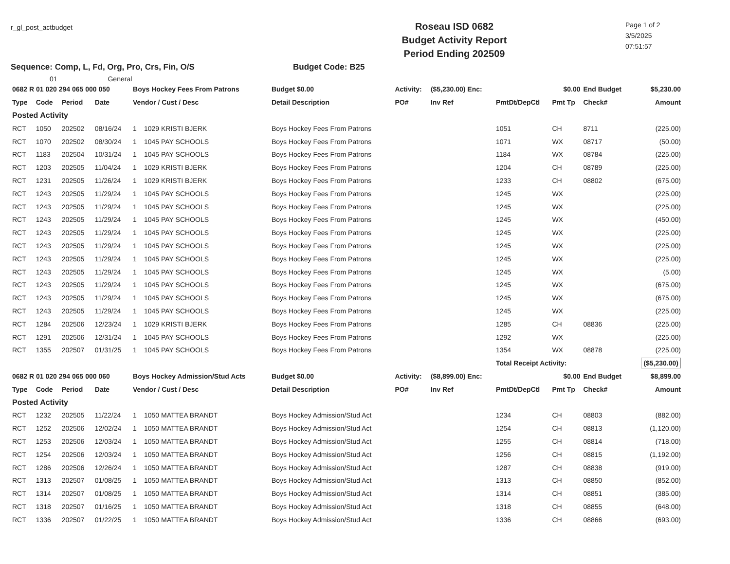r_gl_post_actbudget
Roseau ISD 0682
Budget Activity Report
Period Ending 202509
Page 1 of 2
3/5/2025
07:51:57
Sequence: Comp, L, Fd, Org, Pro, Crs, Fin, O/S Budget Code: B25
01 General
| 0682 R 01 020 294 065 000 050 | | | | Boys Hockey Fees From Patrons | | Budget $0.00 | Activity: | ($5,230.00) Enc: | $0.00 | | End Budget | $5,230.00 |
| --- | --- | --- | --- | --- | --- | --- | --- | --- | --- | --- | --- | --- |
| Type | Code | Period | Date | Vendor / Cust / Desc | | Detail Description | PO# | Inv Ref | PmtDt/DepCtl | Pmt Tp | Check# | Amount |
| Posted Activity | | | | | | | | | | | | |
| RCT | 1050 | 202502 | 08/16/24 | 1 | 1029 KRISTI BJERK | Boys Hockey Fees From Patrons | | | 1051 | CH | 8711 | (225.00) |
| RCT | 1070 | 202502 | 08/30/24 | 1 | 1045 PAY SCHOOLS | Boys Hockey Fees From Patrons | | | 1071 | WX | 08717 | (50.00) |
| RCT | 1183 | 202504 | 10/31/24 | 1 | 1045 PAY SCHOOLS | Boys Hockey Fees From Patrons | | | 1184 | WX | 08784 | (225.00) |
| RCT | 1203 | 202505 | 11/04/24 | 1 | 1029 KRISTI BJERK | Boys Hockey Fees From Patrons | | | 1204 | CH | 08789 | (225.00) |
| RCT | 1231 | 202505 | 11/26/24 | 1 | 1029 KRISTI BJERK | Boys Hockey Fees From Patrons | | | 1233 | CH | 08802 | (675.00) |
| RCT | 1243 | 202505 | 11/29/24 | 1 | 1045 PAY SCHOOLS | Boys Hockey Fees From Patrons | | | 1245 | WX | | (225.00) |
| RCT | 1243 | 202505 | 11/29/24 | 1 | 1045 PAY SCHOOLS | Boys Hockey Fees From Patrons | | | 1245 | WX | | (225.00) |
| RCT | 1243 | 202505 | 11/29/24 | 1 | 1045 PAY SCHOOLS | Boys Hockey Fees From Patrons | | | 1245 | WX | | (450.00) |
| RCT | 1243 | 202505 | 11/29/24 | 1 | 1045 PAY SCHOOLS | Boys Hockey Fees From Patrons | | | 1245 | WX | | (225.00) |
| RCT | 1243 | 202505 | 11/29/24 | 1 | 1045 PAY SCHOOLS | Boys Hockey Fees From Patrons | | | 1245 | WX | | (225.00) |
| RCT | 1243 | 202505 | 11/29/24 | 1 | 1045 PAY SCHOOLS | Boys Hockey Fees From Patrons | | | 1245 | WX | | (225.00) |
| RCT | 1243 | 202505 | 11/29/24 | 1 | 1045 PAY SCHOOLS | Boys Hockey Fees From Patrons | | | 1245 | WX | | (5.00) |
| RCT | 1243 | 202505 | 11/29/24 | 1 | 1045 PAY SCHOOLS | Boys Hockey Fees From Patrons | | | 1245 | WX | | (675.00) |
| RCT | 1243 | 202505 | 11/29/24 | 1 | 1045 PAY SCHOOLS | Boys Hockey Fees From Patrons | | | 1245 | WX | | (675.00) |
| RCT | 1243 | 202505 | 11/29/24 | 1 | 1045 PAY SCHOOLS | Boys Hockey Fees From Patrons | | | 1245 | WX | | (225.00) |
| RCT | 1284 | 202506 | 12/23/24 | 1 | 1029 KRISTI BJERK | Boys Hockey Fees From Patrons | | | 1285 | CH | 08836 | (225.00) |
| RCT | 1291 | 202506 | 12/31/24 | 1 | 1045 PAY SCHOOLS | Boys Hockey Fees From Patrons | | | 1292 | WX | | (225.00) |
| RCT | 1355 | 202507 | 01/31/25 | 1 | 1045 PAY SCHOOLS | Boys Hockey Fees From Patrons | | | 1354 | WX | 08878 | (225.00) |
| | | | | | | | | | Total Receipt Activity: | | | ($5,230.00) |
| 0682 R 01 020 294 065 000 060 | | | | Boys Hockey Admission/Stud Acts | | Budget $0.00 | Activity: | ($8,899.00) Enc: | $0.00 | | End Budget | $8,899.00 |
| Type | Code | Period | Date | Vendor / Cust / Desc | | Detail Description | PO# | Inv Ref | PmtDt/DepCtl | Pmt Tp | Check# | Amount |
| Posted Activity | | | | | | | | | | | | |
| RCT | 1232 | 202505 | 11/22/24 | 1 | 1050 MATTEA BRANDT | Boys Hockey Admission/Stud Act | | | 1234 | CH | 08803 | (882.00) |
| RCT | 1252 | 202506 | 12/02/24 | 1 | 1050 MATTEA BRANDT | Boys Hockey Admission/Stud Act | | | 1254 | CH | 08813 | (1,120.00) |
| RCT | 1253 | 202506 | 12/03/24 | 1 | 1050 MATTEA BRANDT | Boys Hockey Admission/Stud Act | | | 1255 | CH | 08814 | (718.00) |
| RCT | 1254 | 202506 | 12/03/24 | 1 | 1050 MATTEA BRANDT | Boys Hockey Admission/Stud Act | | | 1256 | CH | 08815 | (1,192.00) |
| RCT | 1286 | 202506 | 12/26/24 | 1 | 1050 MATTEA BRANDT | Boys Hockey Admission/Stud Act | | | 1287 | CH | 08838 | (919.00) |
| RCT | 1313 | 202507 | 01/08/25 | 1 | 1050 MATTEA BRANDT | Boys Hockey Admission/Stud Act | | | 1313 | CH | 08850 | (852.00) |
| RCT | 1314 | 202507 | 01/08/25 | 1 | 1050 MATTEA BRANDT | Boys Hockey Admission/Stud Act | | | 1314 | CH | 08851 | (385.00) |
| RCT | 1318 | 202507 | 01/16/25 | 1 | 1050 MATTEA BRANDT | Boys Hockey Admission/Stud Act | | | 1318 | CH | 08855 | (648.00) |
| RCT | 1336 | 202507 | 01/22/25 | 1 | 1050 MATTEA BRANDT | Boys Hockey Admission/Stud Act | | | 1336 | CH | 08866 | (693.00) |